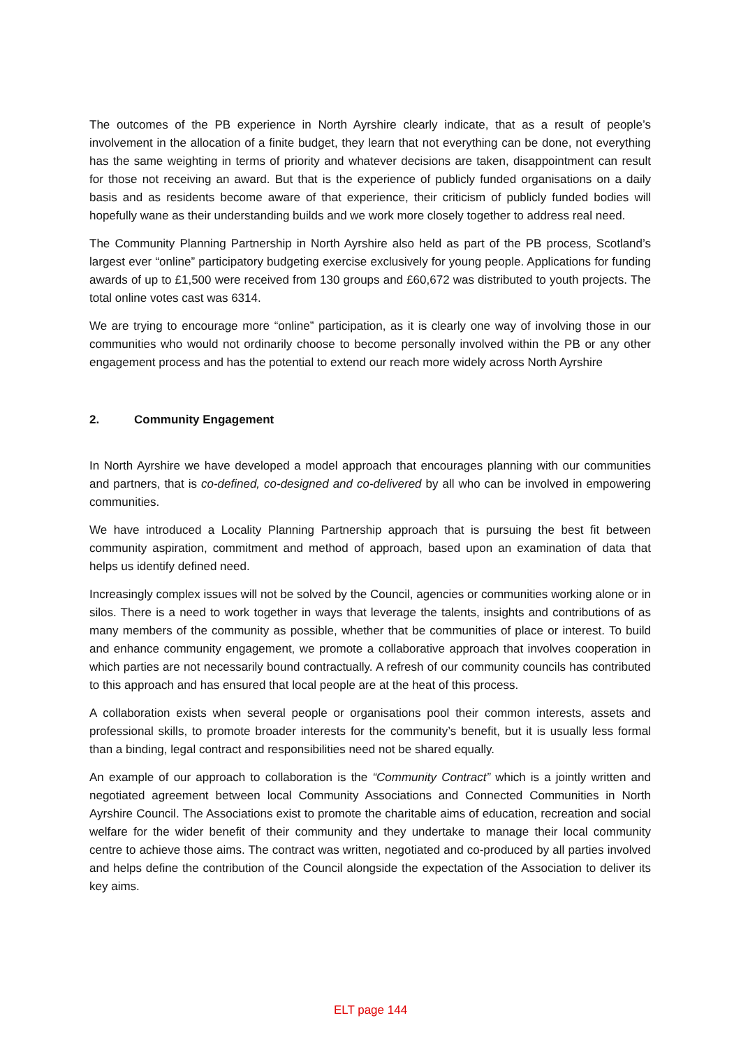The outcomes of the PB experience in North Ayrshire clearly indicate, that as a result of people’s involvement in the allocation of a finite budget, they learn that not everything can be done, not everything has the same weighting in terms of priority and whatever decisions are taken, disappointment can result for those not receiving an award. But that is the experience of publicly funded organisations on a daily basis and as residents become aware of that experience, their criticism of publicly funded bodies will hopefully wane as their understanding builds and we work more closely together to address real need.
The Community Planning Partnership in North Ayrshire also held as part of the PB process, Scotland’s largest ever “online” participatory budgeting exercise exclusively for young people. Applications for funding awards of up to £1,500 were received from 130 groups and £60,672 was distributed to youth projects. The total online votes cast was 6314.
We are trying to encourage more “online” participation, as it is clearly one way of involving those in our communities who would not ordinarily choose to become personally involved within the PB or any other engagement process and has the potential to extend our reach more widely across North Ayrshire
2. Community Engagement
In North Ayrshire we have developed a model approach that encourages planning with our communities and partners, that is co-defined, co-designed and co-delivered by all who can be involved in empowering communities.
We have introduced a Locality Planning Partnership approach that is pursuing the best fit between community aspiration, commitment and method of approach, based upon an examination of data that helps us identify defined need.
Increasingly complex issues will not be solved by the Council, agencies or communities working alone or in silos. There is a need to work together in ways that leverage the talents, insights and contributions of as many members of the community as possible, whether that be communities of place or interest. To build and enhance community engagement, we promote a collaborative approach that involves cooperation in which parties are not necessarily bound contractually. A refresh of our community councils has contributed to this approach and has ensured that local people are at the heat of this process.
A collaboration exists when several people or organisations pool their common interests, assets and professional skills, to promote broader interests for the community’s benefit, but it is usually less formal than a binding, legal contract and responsibilities need not be shared equally.
An example of our approach to collaboration is the “Community Contract” which is a jointly written and negotiated agreement between local Community Associations and Connected Communities in North Ayrshire Council. The Associations exist to promote the charitable aims of education, recreation and social welfare for the wider benefit of their community and they undertake to manage their local community centre to achieve those aims. The contract was written, negotiated and co-produced by all parties involved and helps define the contribution of the Council alongside the expectation of the Association to deliver its key aims.
ELT page 144